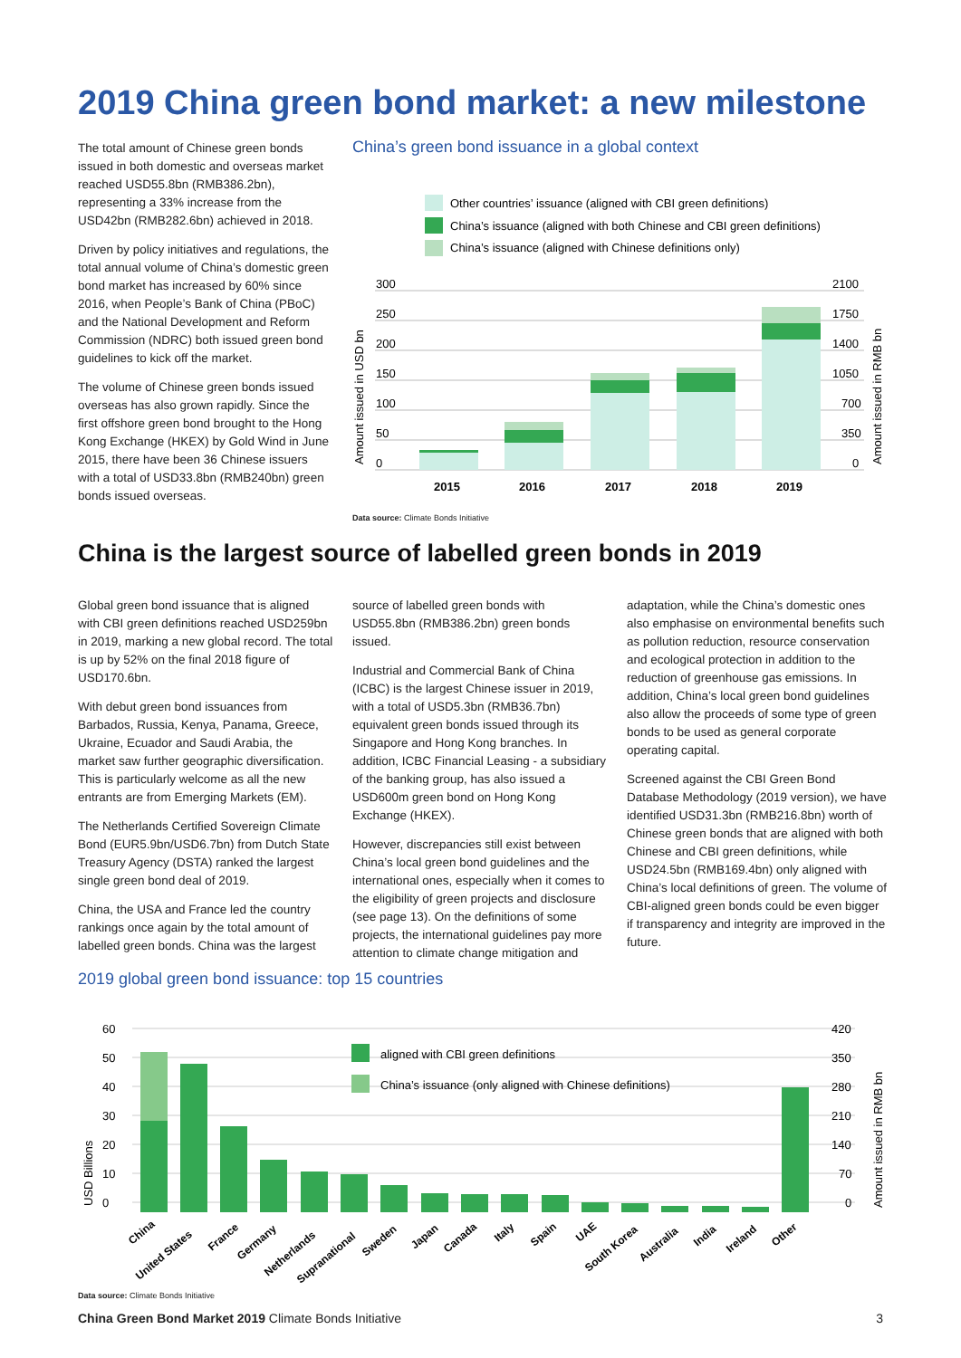2019 China green bond market: a new milestone
The total amount of Chinese green bonds issued in both domestic and overseas market reached USD55.8bn (RMB386.2bn), representing a 33% increase from the USD42bn (RMB282.6bn) achieved in 2018.
Driven by policy initiatives and regulations, the total annual volume of China’s domestic green bond market has increased by 60% since 2016, when People’s Bank of China (PBoC) and the National Development and Reform Commission (NDRC) both issued green bond guidelines to kick off the market.
The volume of Chinese green bonds issued overseas has also grown rapidly. Since the first offshore green bond brought to the Hong Kong Exchange (HKEX) by Gold Wind in June 2015, there have been 36 Chinese issuers with a total of USD33.8bn (RMB240bn) green bonds issued overseas.
China’s green bond issuance in a global context
Other countries’ issuance (aligned with CBI green definitions)
China’s issuance (aligned with both Chinese and CBI green definitions)
China’s issuance (aligned with Chinese definitions only)
300
250
200
150
100
50
0
2100
1750
1400
1050
700
350
0
2015
2016
2017
2018
2019
Amount issued in USD bn
Amount issued in RMB bn
Data source: Climate Bonds Initiative
China is the largest source of labelled green bonds in 2019
Global green bond issuance that is aligned with CBI green definitions reached USD259bn in 2019, marking a new global record. The total is up by 52% on the final 2018 figure of USD170.6bn.
With debut green bond issuances from Barbados, Russia, Kenya, Panama, Greece, Ukraine, Ecuador and Saudi Arabia, the market saw further geographic diversification. This is particularly welcome as all the new entrants are from Emerging Markets (EM).
The Netherlands Certified Sovereign Climate Bond (EUR5.9bn/USD6.7bn) from Dutch State Treasury Agency (DSTA) ranked the largest single green bond deal of 2019.
China, the USA and France led the country rankings once again by the total amount of labelled green bonds. China was the largest
source of labelled green bonds with USD55.8bn (RMB386.2bn) green bonds issued.
Industrial and Commercial Bank of China (ICBC) is the largest Chinese issuer in 2019, with a total of USD5.3bn (RMB36.7bn) equivalent green bonds issued through its Singapore and Hong Kong branches. In addition, ICBC Financial Leasing - a subsidiary of the banking group, has also issued a USD600m green bond on Hong Kong Exchange (HKEX).
However, discrepancies still exist between China’s local green bond guidelines and the international ones, especially when it comes to the eligibility of green projects and disclosure (see page 13). On the definitions of some projects, the international guidelines pay more attention to climate change mitigation and
adaptation, while the China’s domestic ones also emphasise on environmental benefits such as pollution reduction, resource conservation and ecological protection in addition to the reduction of greenhouse gas emissions. In addition, China’s local green bond guidelines also allow the proceeds of some type of green bonds to be used as general corporate operating capital.
Screened against the CBI Green Bond Database Methodology (2019 version), we have identified USD31.3bn (RMB216.8bn) worth of Chinese green bonds that are aligned with both Chinese and CBI green definitions, while USD24.5bn (RMB169.4bn) only aligned with China’s local definitions of green. The volume of CBI-aligned green bonds could be even bigger if transparency and integrity are improved in the future.
2019 global green bond issuance: top 15 countries
60
50
40
30
20
10
0
420
350
280
210
140
70
0
aligned with CBI green definitions
China’s issuance (only aligned with Chinese definitions)
USD Billions
Amount issued in RMB bn
China
United States
France
Germany
Netherlands
Supranational
Sweden
Japan
Canada
Italy
Spain
UAE
South Korea
Australia
India
Ireland
Other
Data source: Climate Bonds Initiative
China Green Bond Market 2019 Climate Bonds Initiative 3